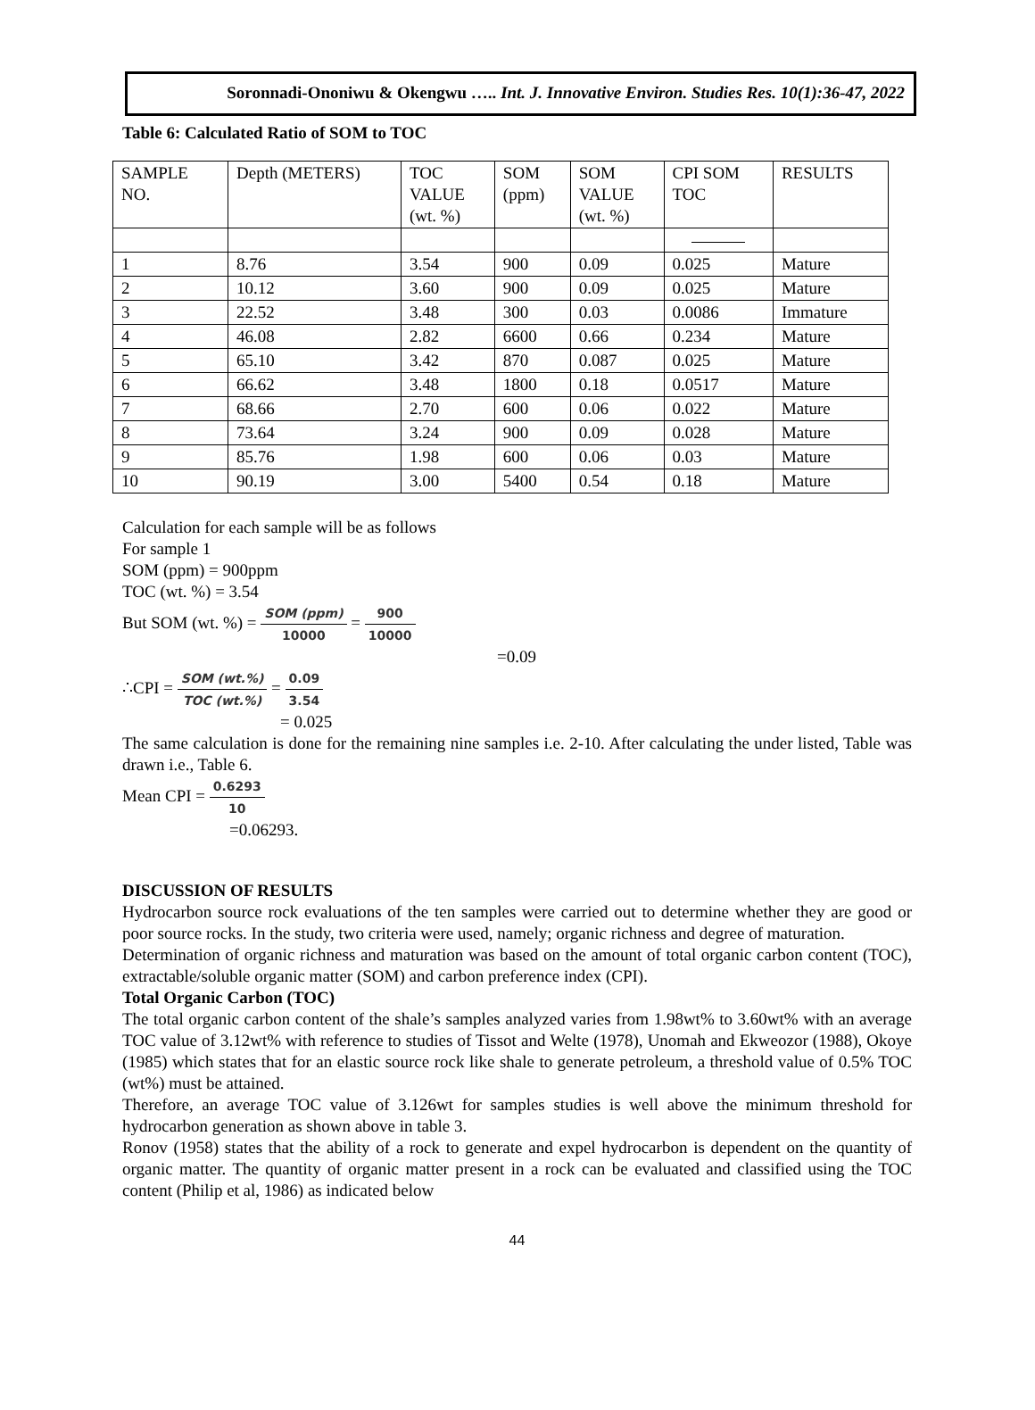Soronnadi-Ononiwu & Okengwu ….. Int. J. Innovative Environ. Studies Res. 10(1):36-47, 2022
Table 6: Calculated Ratio of SOM to TOC
| SAMPLE NO. | Depth (METERS) | TOC VALUE (wt. %) | SOM (ppm) | SOM VALUE (wt. %) | CPI SOM TOC | RESULTS |
| 1 | 8.76 | 3.54 | 900 | 0.09 | 0.025 | Mature |
| 2 | 10.12 | 3.60 | 900 | 0.09 | 0.025 | Mature |
| 3 | 22.52 | 3.48 | 300 | 0.03 | 0.0086 | Immature |
| 4 | 46.08 | 2.82 | 6600 | 0.66 | 0.234 | Mature |
| 5 | 65.10 | 3.42 | 870 | 0.087 | 0.025 | Mature |
| 6 | 66.62 | 3.48 | 1800 | 0.18 | 0.0517 | Mature |
| 7 | 68.66 | 2.70 | 600 | 0.06 | 0.022 | Mature |
| 8 | 73.64 | 3.24 | 900 | 0.09 | 0.028 | Mature |
| 9 | 85.76 | 1.98 | 600 | 0.06 | 0.03 | Mature |
| 10 | 90.19 | 3.00 | 5400 | 0.54 | 0.18 | Mature |
Calculation for each sample will be as follows
For sample 1
SOM (ppm) = 900ppm
TOC (wt. %) = 3.54
But SOM (wt. %) = SOM (ppm) 10000 = 900 10000
=0.09
∴CPI = SOM (wt.%) TOC (wt.%) = 0.09 3.54
= 0.025
The same calculation is done for the remaining nine samples i.e. 2-10. After calculating the under listed, Table was drawn i.e., Table 6.
Mean CPI = 0.6293 10
=0.06293.
DISCUSSION OF RESULTS
Hydrocarbon source rock evaluations of the ten samples were carried out to determine whether they are good or poor source rocks. In the study, two criteria were used, namely; organic richness and degree of maturation.
Determination of organic richness and maturation was based on the amount of total organic carbon content (TOC), extractable/soluble organic matter (SOM) and carbon preference index (CPI).
Total Organic Carbon (TOC)
The total organic carbon content of the shale’s samples analyzed varies from 1.98wt% to 3.60wt% with an average TOC value of 3.12wt% with reference to studies of Tissot and Welte (1978), Unomah and Ekweozor (1988), Okoye (1985) which states that for an elastic source rock like shale to generate petroleum, a threshold value of 0.5% TOC (wt%) must be attained.
Therefore, an average TOC value of 3.126wt for samples studies is well above the minimum threshold for hydrocarbon generation as shown above in table 3.
Ronov (1958) states that the ability of a rock to generate and expel hydrocarbon is dependent on the quantity of organic matter. The quantity of organic matter present in a rock can be evaluated and classified using the TOC content (Philip et al, 1986) as indicated below
44